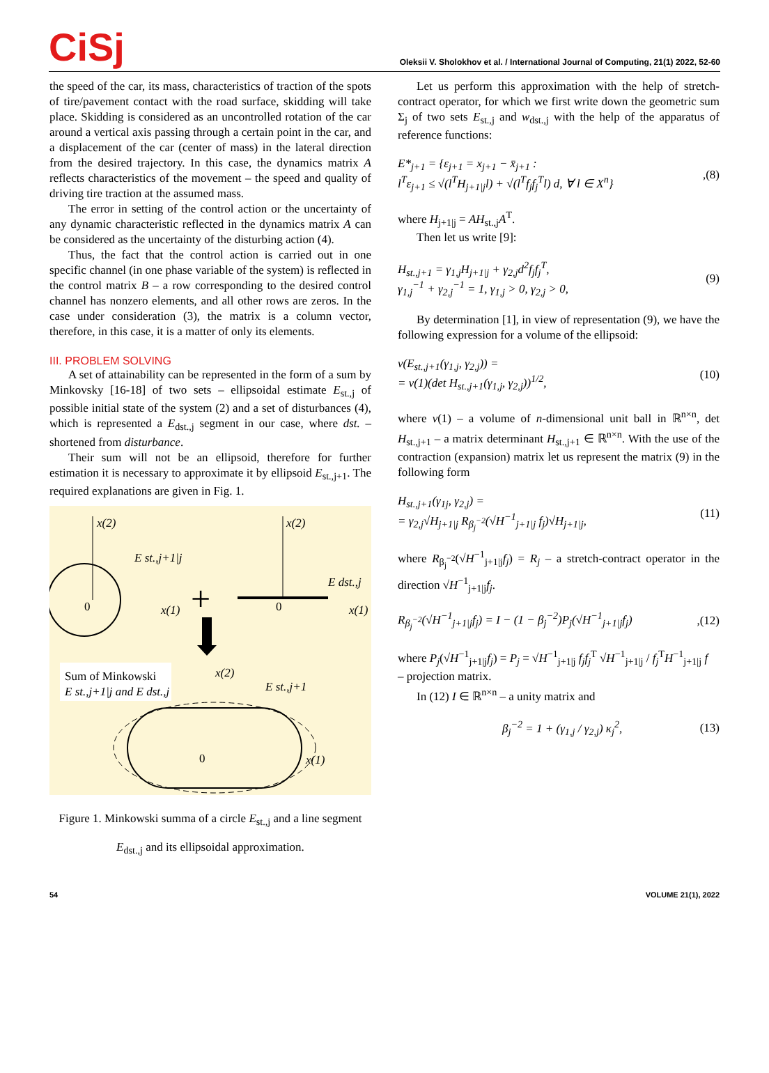CiSj
Oleksii V. Sholokhov et al. / International Journal of Computing, 21(1) 2022, 52-60
the speed of the car, its mass, characteristics of traction of the spots of tire/pavement contact with the road surface, skidding will take place. Skidding is considered as an uncontrolled rotation of the car around a vertical axis passing through a certain point in the car, and a displacement of the car (center of mass) in the lateral direction from the desired trajectory. In this case, the dynamics matrix A reflects characteristics of the movement – the speed and quality of driving tire traction at the assumed mass.
The error in setting of the control action or the uncertainty of any dynamic characteristic reflected in the dynamics matrix A can be considered as the uncertainty of the disturbing action (4).
Thus, the fact that the control action is carried out in one specific channel (in one phase variable of the system) is reflected in the control matrix B – a row corresponding to the desired control channel has nonzero elements, and all other rows are zeros. In the case under consideration (3), the matrix is a column vector, therefore, in this case, it is a matter of only its elements.
III. PROBLEM SOLVING
A set of attainability can be represented in the form of a sum by Minkovsky [16-18] of two sets – ellipsoidal estimate E<sub>st.,j</sub> of possible initial state of the system (2) and a set of disturbances (4), which is represented a E<sub>dst.,j</sub> segment in our case, where dst. – shortened from disturbance.
Their sum will not be an ellipsoid, therefore for further estimation it is necessary to approximate it by ellipsoid E<sub>st.,j+1</sub>. The required explanations are given in Fig. 1.
x(2)
0
x(1)
E st.,j+1|j
+
x(2)
0
x(1)
E dst.,j
Sum of Minkowski
E st.,j+1|j and E dst.,j
E st.,j+1
x(2)
0
x(1)
Figure 1. Minkowski summa of a circle E<sub>st.,j</sub> and a line segment E<sub>dst.,j</sub> and its ellipsoidal approximation.
Let us perform this approximation with the help of stretch-contract operator, for which we first write down the geometric sum Σ<sub>j</sub> of two sets E<sub>st.,j</sub> and w<sub>dst.,j</sub> with the help of the apparatus of reference functions:
E*<sub>j+1</sub> = {ε<sub>j+1</sub> = x<sub>j+1</sub> − x̄<sub>j+1</sub> :
l<sup>T</sup>ε<sub>j+1</sub> ≤ √(l<sup>T</sup>H<sub>j+1|j</sub>l) + √(l<sup>T</sup>f<sub>j</sub>f<sub>j</sub><sup>T</sup>l) d, ∀ l ∈ X<sup>n</sup>},(8)
where H<sub>j+1|j</sub> = AH<sub>st.,j</sub>A<sup>T</sup>.
Then let us write [9]:
H<sub>st.,j+1</sub> = γ<sub>1,j</sub>H<sub>j+1|j</sub> + γ<sub>2,j</sub>d<sup>2</sup>f<sub>j</sub>f<sub>j</sub><sup>T</sup>,
γ<sub>1,j</sub><sup>−1</sup> + γ<sub>2,j</sub><sup>−1</sup> = 1, γ<sub>1,j</sub> > 0, γ<sub>2,j</sub> > 0, (9)
By determination [1], in view of representation (9), we have the following expression for a volume of the ellipsoid:
v(E<sub>st.,j+1</sub>(γ<sub>1,j</sub>, γ<sub>2,j</sub>)) =
= v(1)(det H<sub>st.,j+1</sub>(γ<sub>1,j</sub>, γ<sub>2,j</sub>))<sup>1/2</sup>, (10)
where v(1) – a volume of n-dimensional unit ball in ℝ<sup>n×n</sup>, det H<sub>st.,j+1</sub> – a matrix determinant H<sub>st.,j+1</sub> ∈ ℝ<sup>n×n</sup>. With the use of the contraction (expansion) matrix let us represent the matrix (9) in the following form
H<sub>st.,j+1</sub>(γ<sub>1j</sub>, γ<sub>2,j</sub>) =
= γ<sub>2,j</sub>√H<sub>j+1|j</sub> R<sub>β<sub>j</sub><sup>−2</sup></sub>(√H<sup>−1</sup><sub>j+1|j</sub> f<sub>j</sub>)√H<sub>j+1|j</sub>, (11)
where R<sub>β<sub>j</sub><sup>−2</sup></sub>(√H<sup>−1</sup><sub>j+1|j</sub>f<sub>j</sub>) = R<sub>j</sub> – a stretch-contract operator in the direction √H<sup>−1</sup><sub>j+1|j</sub>f<sub>j</sub>.
R<sub>β<sub>j</sub><sup>−2</sup></sub>(√H<sup>−1</sup><sub>j+1|j</sub>f<sub>j</sub>) = I − (1 − β<sub>j</sub><sup>−2</sup>)P<sub>j</sub>(√H<sup>−1</sup><sub>j+1|j</sub>f<sub>j</sub>),(12)
where P<sub>j</sub>(√H<sup>−1</sup><sub>j+1|j</sub>f<sub>j</sub>) = P<sub>j</sub> = √H<sup>−1</sup><sub>j+1|j</sub> f<sub>j</sub>f<sub>j</sub><sup>T</sup> √H<sup>−1</sup><sub>j+1|j</sub> / f<sub>j</sub><sup>T</sup>H<sup>−1</sup><sub>j+1|j</sub> f
– projection matrix.
In (12) I ∈ ℝ<sup>n×n</sup> – a unity matrix and
β<sub>j</sub><sup>−2</sup> = 1 + (γ<sub>1,j</sub> / γ<sub>2,j</sub>) κ<sub>j</sub><sup>2</sup>, (13)
54 VOLUME 21(1), 2022